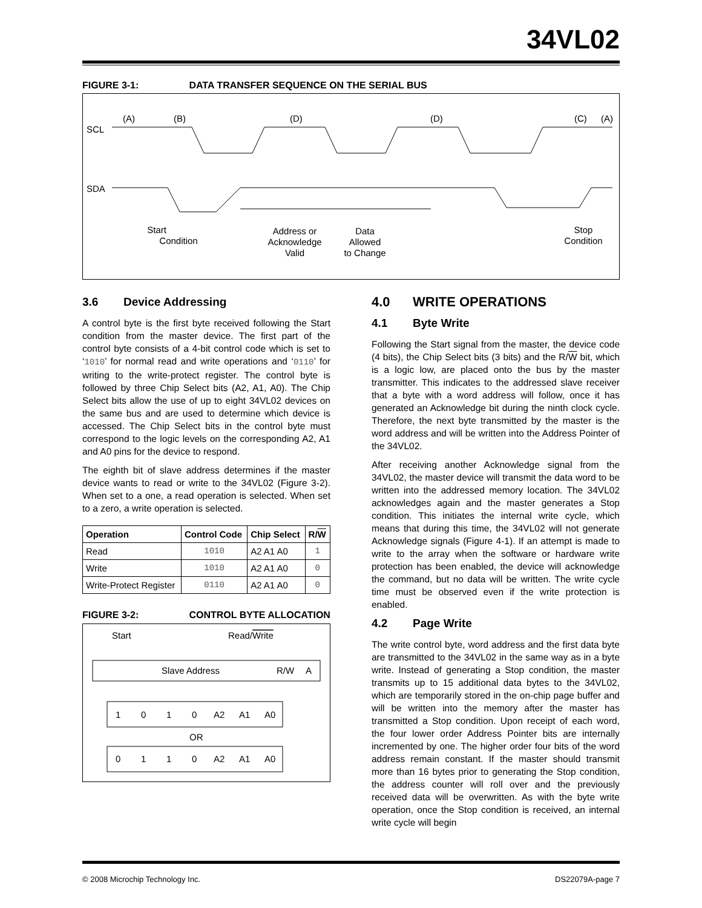34VL02
FIGURE 3-1: DATA TRANSFER SEQUENCE ON THE SERIAL BUS
(A)
(B)
(D)
(D)
(C)
(A)
SCL
SDA
Start
Condition
Address or
Acknowledge
Valid
Data
Allowed
to Change
Stop
Condition
3.6 Device Addressing
A control byte is the first byte received following the Start condition from the master device. The first part of the control byte consists of a 4-bit control code which is set to ‘1010’ for normal read and write operations and ‘0110’ for writing to the write-protect register. The control byte is followed by three Chip Select bits (A2, A1, A0). The Chip Select bits allow the use of up to eight 34VL02 devices on the same bus and are used to determine which device is accessed. The Chip Select bits in the control byte must correspond to the logic levels on the corresponding A2, A1 and A0 pins for the device to respond.
The eighth bit of slave address determines if the master device wants to read or write to the 34VL02 (Figure 3-2). When set to a one, a read operation is selected. When set to a zero, a write operation is selected.
| Operation | Control Code | Chip Select | R/ W |
| --- | --- | --- | --- |
| Read | 1010 | A2 A1 A0 | 1 |
| Write | 1010 | A2 A1 A0 | 0 |
| Write-Protect Register | 0110 | A2 A1 A0 | 0 |
FIGURE 3-2: CONTROL BYTE ALLOCATION
Start
Read/Write
Slave Address
R/W
A
1
0
1
0
A2
A1
A0
OR
0
1
1
0
A2
A1
A0
4.0 WRITE OPERATIONS
4.1 Byte Write
Following the Start signal from the master, the device code (4 bits), the Chip Select bits (3 bits) and the R/W bit, which is a logic low, are placed onto the bus by the master transmitter. This indicates to the addressed slave receiver that a byte with a word address will follow, once it has generated an Acknowledge bit during the ninth clock cycle. Therefore, the next byte transmitted by the master is the word address and will be written into the Address Pointer of the 34VL02.
After receiving another Acknowledge signal from the 34VL02, the master device will transmit the data word to be written into the addressed memory location. The 34VL02 acknowledges again and the master generates a Stop condition. This initiates the internal write cycle, which means that during this time, the 34VL02 will not generate Acknowledge signals (Figure 4-1). If an attempt is made to write to the array when the software or hardware write protection has been enabled, the device will acknowledge the command, but no data will be written. The write cycle time must be observed even if the write protection is enabled.
4.2 Page Write
The write control byte, word address and the first data byte are transmitted to the 34VL02 in the same way as in a byte write. Instead of generating a Stop condition, the master transmits up to 15 additional data bytes to the 34VL02, which are temporarily stored in the on-chip page buffer and will be written into the memory after the master has transmitted a Stop condition. Upon receipt of each word, the four lower order Address Pointer bits are internally incremented by one. The higher order four bits of the word address remain constant. If the master should transmit more than 16 bytes prior to generating the Stop condition, the address counter will roll over and the previously received data will be overwritten. As with the byte write operation, once the Stop condition is received, an internal write cycle will begin
© 2008 Microchip Technology Inc. DS22079A-page 7